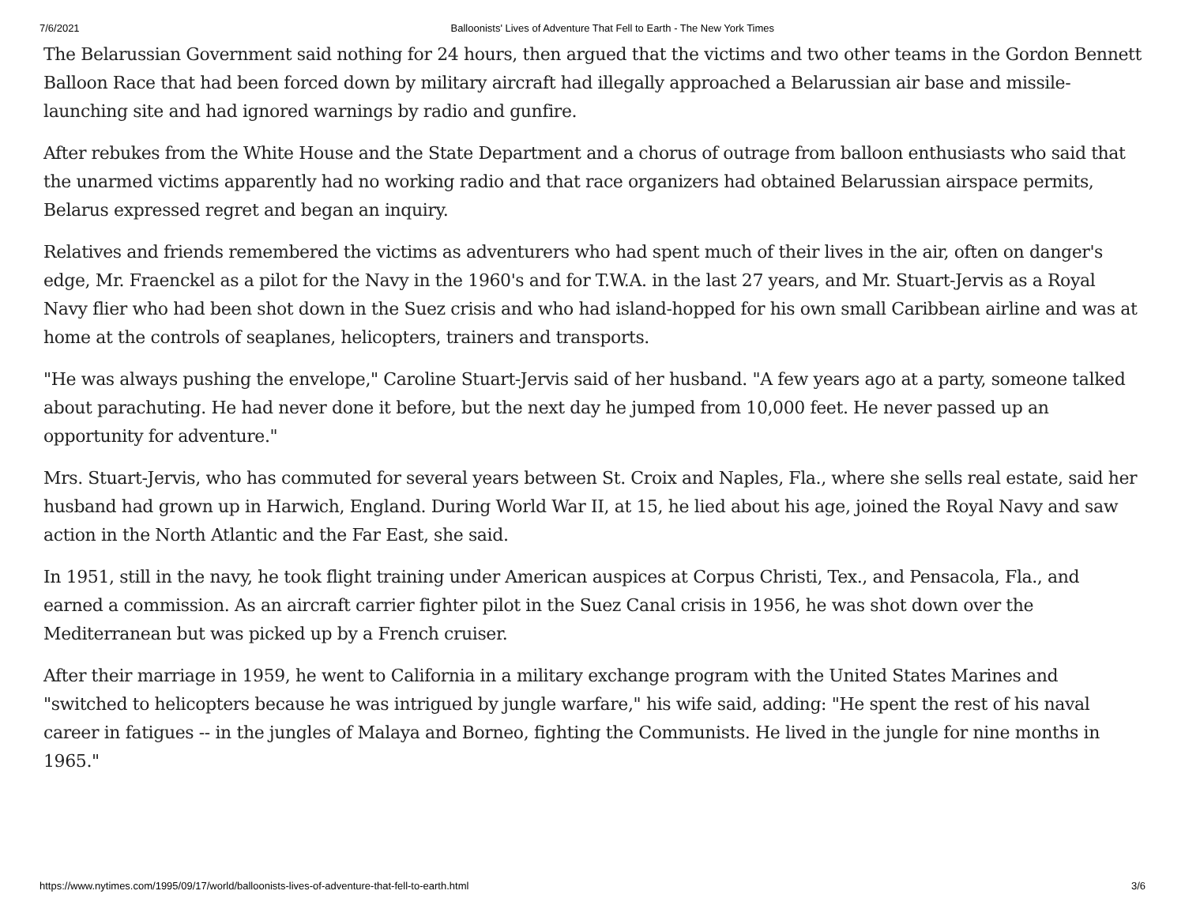7/6/2021 Balloonists' Lives of Adventure That Fell to Earth - The New York Times
The Belarussian Government said nothing for 24 hours, then argued that the victims and two other teams in the Gordon Bennett Balloon Race that had been forced down by military aircraft had illegally approached a Belarussian air base and missile-launching site and had ignored warnings by radio and gunfire.
After rebukes from the White House and the State Department and a chorus of outrage from balloon enthusiasts who said that the unarmed victims apparently had no working radio and that race organizers had obtained Belarussian airspace permits, Belarus expressed regret and began an inquiry.
Relatives and friends remembered the victims as adventurers who had spent much of their lives in the air, often on danger's edge, Mr. Fraenckel as a pilot for the Navy in the 1960's and for T.W.A. in the last 27 years, and Mr. Stuart-Jervis as a Royal Navy flier who had been shot down in the Suez crisis and who had island-hopped for his own small Caribbean airline and was at home at the controls of seaplanes, helicopters, trainers and transports.
"He was always pushing the envelope," Caroline Stuart-Jervis said of her husband. "A few years ago at a party, someone talked about parachuting. He had never done it before, but the next day he jumped from 10,000 feet. He never passed up an opportunity for adventure."
Mrs. Stuart-Jervis, who has commuted for several years between St. Croix and Naples, Fla., where she sells real estate, said her husband had grown up in Harwich, England. During World War II, at 15, he lied about his age, joined the Royal Navy and saw action in the North Atlantic and the Far East, she said.
In 1951, still in the navy, he took flight training under American auspices at Corpus Christi, Tex., and Pensacola, Fla., and earned a commission. As an aircraft carrier fighter pilot in the Suez Canal crisis in 1956, he was shot down over the Mediterranean but was picked up by a French cruiser.
After their marriage in 1959, he went to California in a military exchange program with the United States Marines and "switched to helicopters because he was intrigued by jungle warfare," his wife said, adding: "He spent the rest of his naval career in fatigues -- in the jungles of Malaya and Borneo, fighting the Communists. He lived in the jungle for nine months in 1965."
https://www.nytimes.com/1995/09/17/world/balloonists-lives-of-adventure-that-fell-to-earth.html 3/6